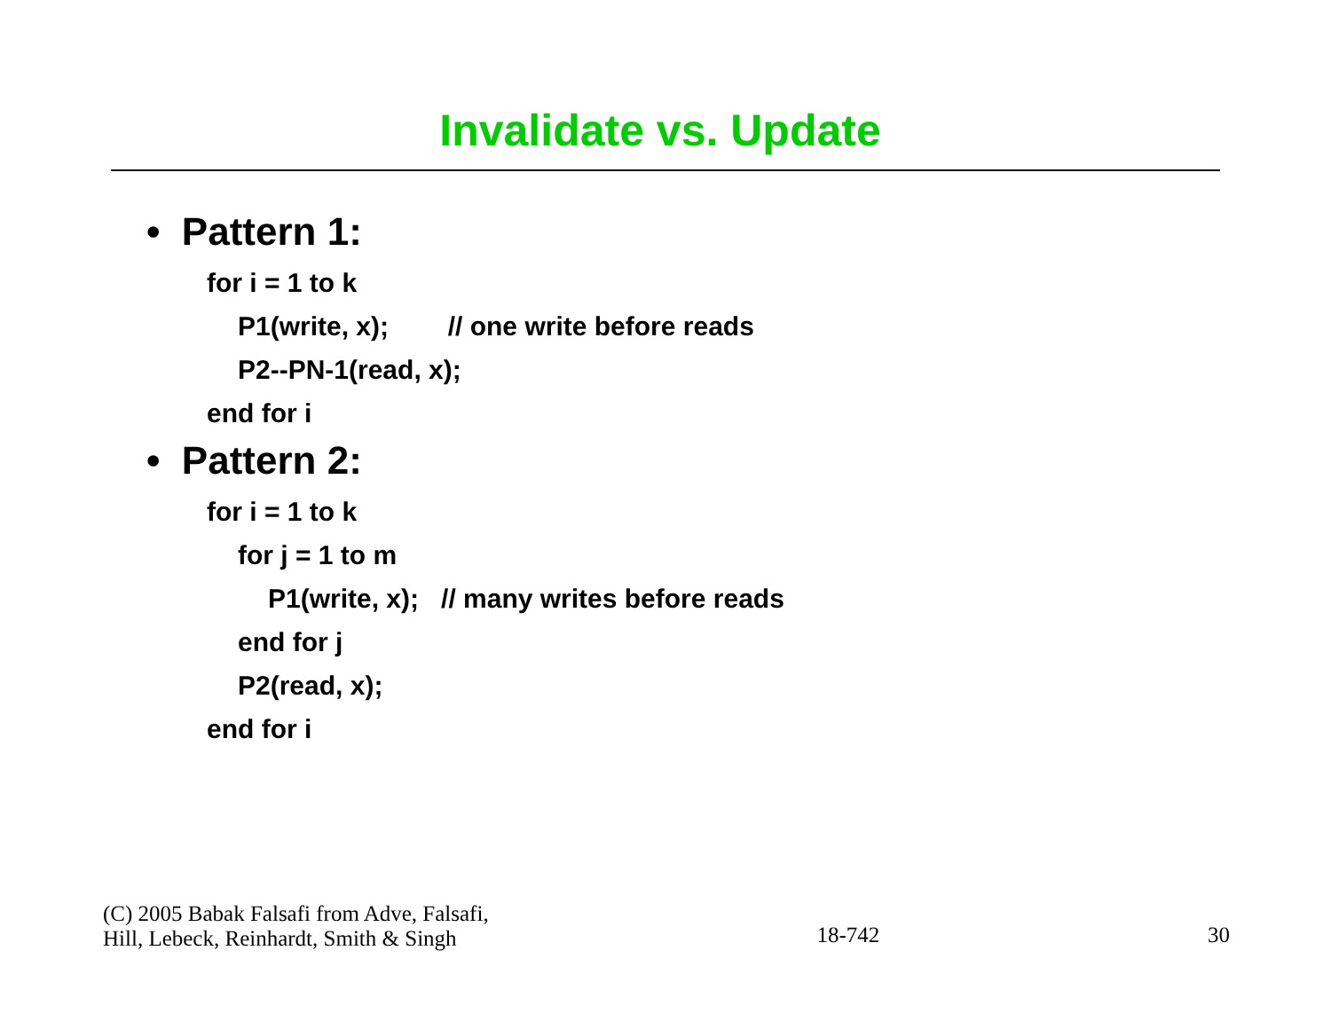Invalidate vs. Update
• Pattern 1:
for i = 1 to k
P1(write, x); // one write before reads
P2--PN-1(read, x);
end for i
• Pattern 2:
for i = 1 to k
for j = 1 to m
P1(write, x); // many writes before reads
end for j
P2(read, x);
end for i
(C) 2005 Babak Falsafi from Adve, Falsafi,
Hill, Lebeck, Reinhardt, Smith & Singh
18-742
30